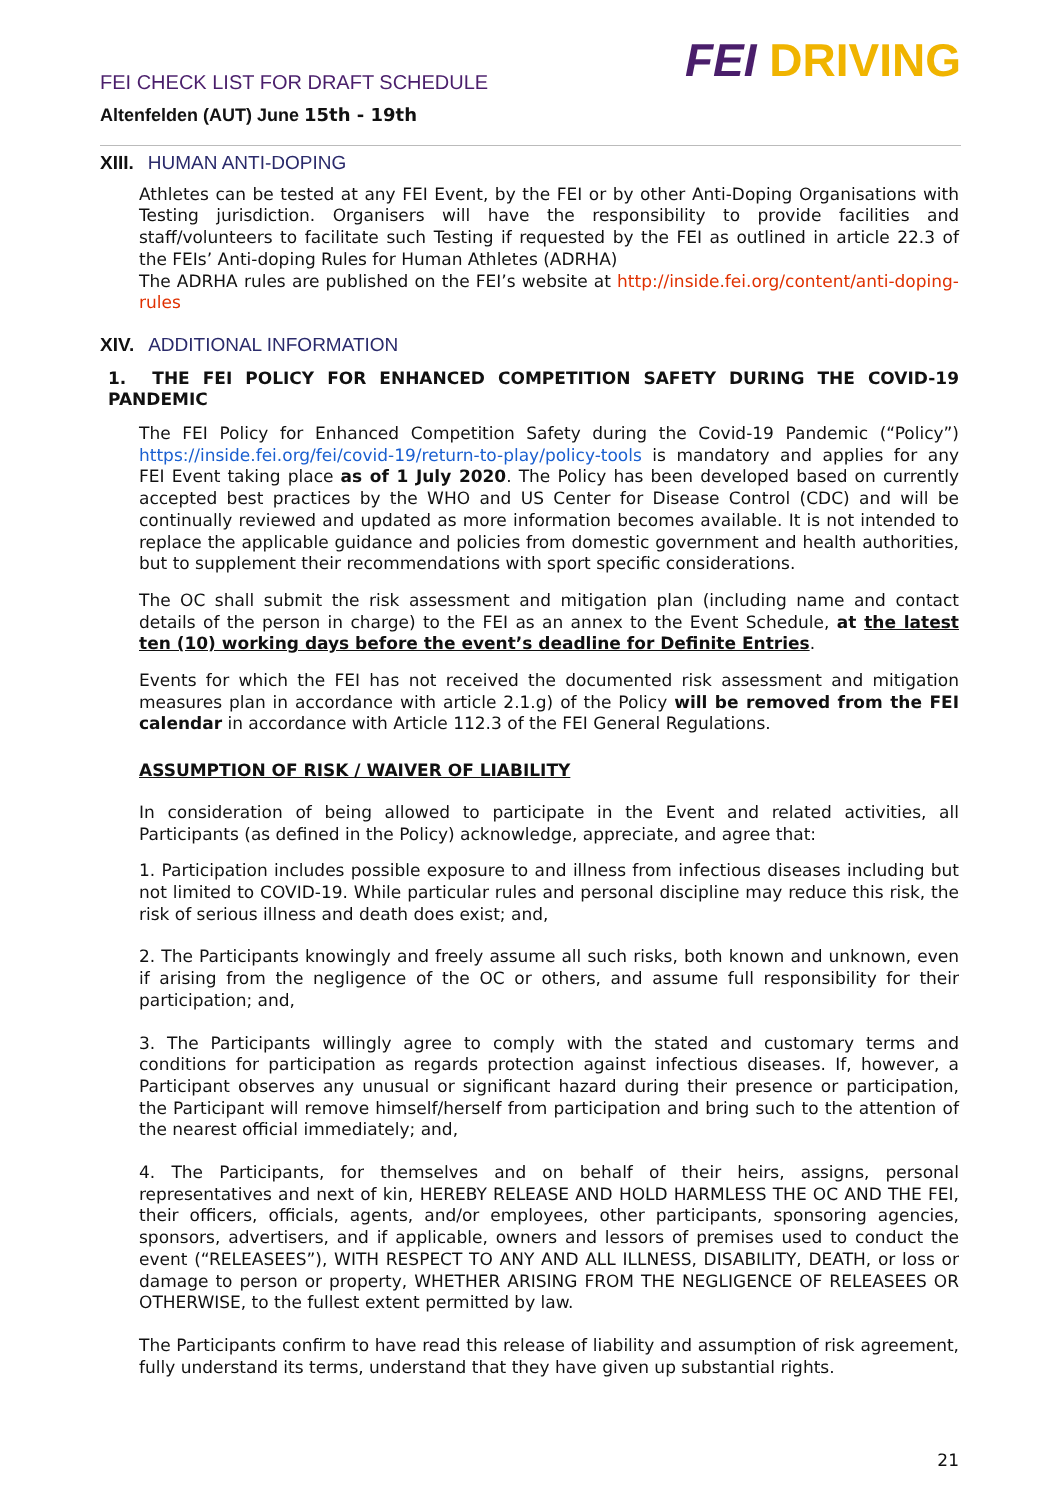FEI CHECK LIST FOR DRAFT SCHEDULE
Altenfelden (AUT) June 15th - 19th
FEI DRIVING
XIII. HUMAN ANTI-DOPING
Athletes can be tested at any FEI Event, by the FEI or by other Anti-Doping Organisations with Testing jurisdiction. Organisers will have the responsibility to provide facilities and staff/volunteers to facilitate such Testing if requested by the FEI as outlined in article 22.3 of the FEIs’ Anti-doping Rules for Human Athletes (ADRHA)
The ADRHA rules are published on the FEI’s website at http://inside.fei.org/content/anti-doping-rules
XIV. ADDITIONAL INFORMATION
1. THE FEI POLICY FOR ENHANCED COMPETITION SAFETY DURING THE COVID-19 PANDEMIC
The FEI Policy for Enhanced Competition Safety during the Covid-19 Pandemic (“Policy”) https://inside.fei.org/fei/covid-19/return-to-play/policy-tools is mandatory and applies for any FEI Event taking place as of 1 July 2020. The Policy has been developed based on currently accepted best practices by the WHO and US Center for Disease Control (CDC) and will be continually reviewed and updated as more information becomes available. It is not intended to replace the applicable guidance and policies from domestic government and health authorities, but to supplement their recommendations with sport specific considerations.
The OC shall submit the risk assessment and mitigation plan (including name and contact details of the person in charge) to the FEI as an annex to the Event Schedule, at the latest ten (10) working days before the event’s deadline for Definite Entries.
Events for which the FEI has not received the documented risk assessment and mitigation measures plan in accordance with article 2.1.g) of the Policy will be removed from the FEI calendar in accordance with Article 112.3 of the FEI General Regulations.
ASSUMPTION OF RISK / WAIVER OF LIABILITY
In consideration of being allowed to participate in the Event and related activities, all Participants (as defined in the Policy) acknowledge, appreciate, and agree that:
1. Participation includes possible exposure to and illness from infectious diseases including but not limited to COVID-19. While particular rules and personal discipline may reduce this risk, the risk of serious illness and death does exist; and,
2. The Participants knowingly and freely assume all such risks, both known and unknown, even if arising from the negligence of the OC or others, and assume full responsibility for their participation; and,
3. The Participants willingly agree to comply with the stated and customary terms and conditions for participation as regards protection against infectious diseases. If, however, a Participant observes any unusual or significant hazard during their presence or participation, the Participant will remove himself/herself from participation and bring such to the attention of the nearest official immediately; and,
4. The Participants, for themselves and on behalf of their heirs, assigns, personal representatives and next of kin, HEREBY RELEASE AND HOLD HARMLESS THE OC AND THE FEI, their officers, officials, agents, and/or employees, other participants, sponsoring agencies, sponsors, advertisers, and if applicable, owners and lessors of premises used to conduct the event (“RELEASEES”), WITH RESPECT TO ANY AND ALL ILLNESS, DISABILITY, DEATH, or loss or damage to person or property, WHETHER ARISING FROM THE NEGLIGENCE OF RELEASEES OR OTHERWISE, to the fullest extent permitted by law.
The Participants confirm to have read this release of liability and assumption of risk agreement, fully understand its terms, understand that they have given up substantial rights.
21